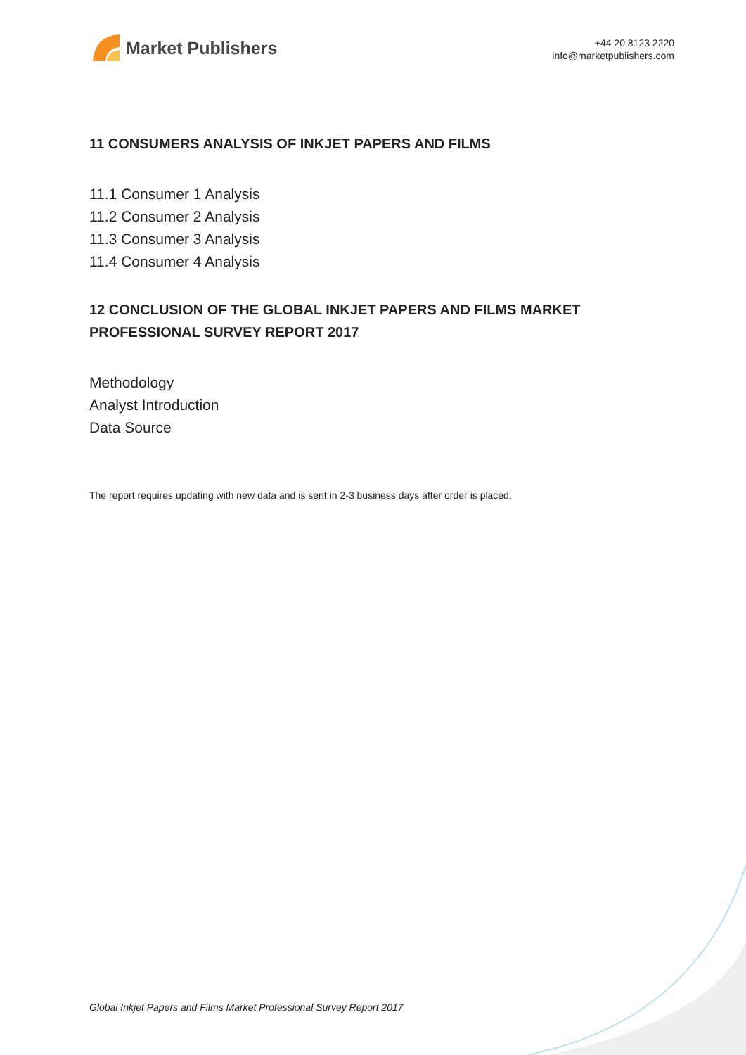Market Publishers
+44 20 8123 2220
info@marketpublishers.com
11 CONSUMERS ANALYSIS OF INKJET PAPERS AND FILMS
11.1 Consumer 1 Analysis
11.2 Consumer 2 Analysis
11.3 Consumer 3 Analysis
11.4 Consumer 4 Analysis
12 CONCLUSION OF THE GLOBAL INKJET PAPERS AND FILMS MARKET PROFESSIONAL SURVEY REPORT 2017
Methodology
Analyst Introduction
Data Source
The report requires updating with new data and is sent in 2-3 business days after order is placed.
Global Inkjet Papers and Films Market Professional Survey Report 2017